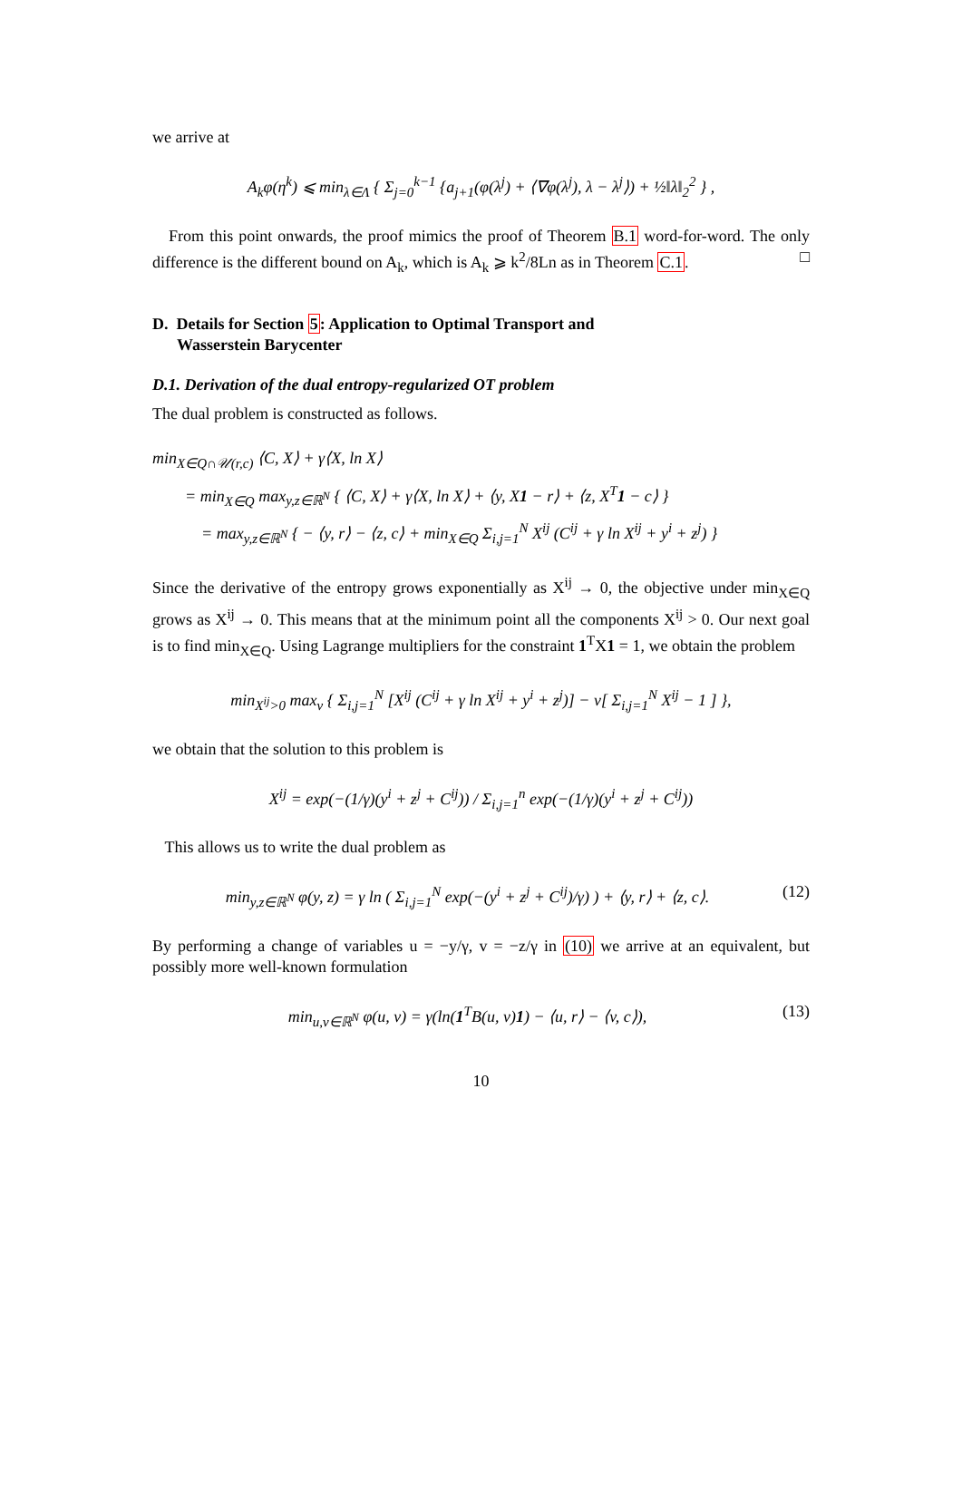we arrive at
A<sub>k</sub>φ(η<sup>k</sup>) ⩽ min<sub>λ∈Λ</sub> { Σ<sub>j=0</sub><sup>k−1</sup> {a<sub>j+1</sub>(φ(λ<sup>j</sup>) + ⟨∇φ(λ<sup>j</sup>), λ − λ<sup>j</sup>⟩) + ½‖λ‖<sub>2</sub><sup>2</sup> } ,
From this point onwards, the proof mimics the proof of Theorem B.1 word-for-word. The only difference is the different bound on A<sub>k</sub>, which is A<sub>k</sub> ⩾ k<sup>2</sup>/8Ln as in Theorem C.1. □
D. Details for Section 5: Application to Optimal Transport and
Wasserstein Barycenter
D.1. Derivation of the dual entropy-regularized OT problem
The dual problem is constructed as follows.
min<sub>X∈Q∩𝒰(r,c)</sub> ⟨C, X⟩ + γ⟨X, ln X⟩
= min<sub>X∈Q</sub> max<sub>y,z∈ℝ<sup>N</sup></sub> { ⟨C, X⟩ + γ⟨X, ln X⟩ + ⟨y, X1 − r⟩ + ⟨z, X<sup>T</sup>1 − c⟩ }
= max<sub>y,z∈ℝ<sup>N</sup></sub> { − ⟨y, r⟩ − ⟨z, c⟩ + min<sub>X∈Q</sub> Σ<sub>i,j=1</sub><sup>N</sup> X<sup>ij</sup> (C<sup>ij</sup> + γ ln X<sup>ij</sup> + y<sup>i</sup> + z<sup>j</sup>) }
Since the derivative of the entropy grows exponentially as X<sup>ij</sup> → 0, the objective under min<sub>X∈Q</sub> grows as X<sup>ij</sup> → 0. This means that at the minimum point all the components X<sup>ij</sup> > 0. Our next goal is to find min<sub>X∈Q</sub>. Using Lagrange multipliers for the constraint 1<sup>T</sup>X1 = 1, we obtain the problem
min<sub>X<sup>ij</sup>>0</sub> max<sub>ν</sub> { Σ<sub>i,j=1</sub><sup>N</sup> [X<sup>ij</sup> (C<sup>ij</sup> + γ ln X<sup>ij</sup> + y<sup>i</sup> + z<sup>j</sup>)] − ν[ Σ<sub>i,j=1</sub><sup>N</sup> X<sup>ij</sup> − 1 ] },
we obtain that the solution to this problem is
X<sup>ij</sup> = exp(−(1/γ)(y<sup>i</sup> + z<sup>j</sup> + C<sup>ij</sup>)) / Σ<sub>i,j=1</sub><sup>n</sup> exp(−(1/γ)(y<sup>i</sup> + z<sup>j</sup> + C<sup>ij</sup>))
This allows us to write the dual problem as
(12) min<sub>y,z∈ℝ<sup>N</sup></sub> φ(y, z) = γ ln ( Σ<sub>i,j=1</sub><sup>N</sup> exp(−(y<sup>i</sup> + z<sup>j</sup> + C<sup>ij</sup>)/γ) ) + ⟨y, r⟩ + ⟨z, c⟩.
By performing a change of variables u = −y/γ, v = −z/γ in (10) we arrive at an equivalent, but possibly more well-known formulation
(13) min<sub>u,v∈ℝ<sup>N</sup></sub> φ(u, v) = γ(ln(1<sup>T</sup>B(u, v)1) − ⟨u, r⟩ − ⟨v, c⟩),
10